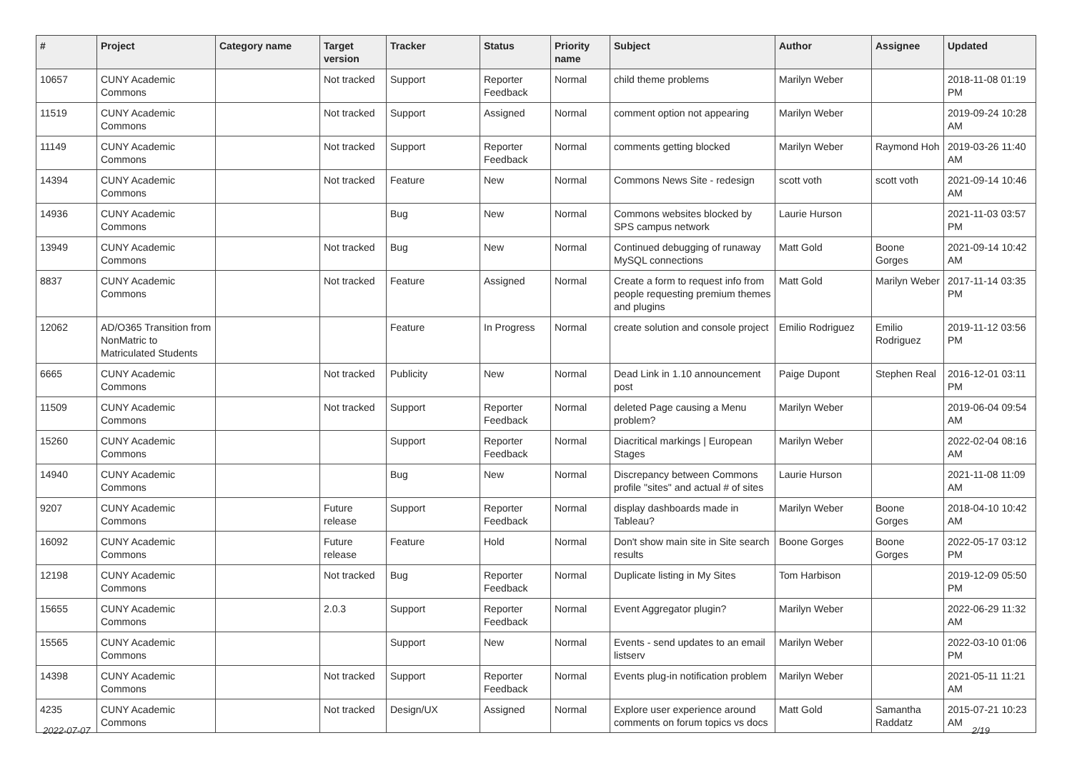| # | Project | Category name | Target version | Tracker | Status | Priority name | Subject | Author | Assignee | Updated |
| --- | --- | --- | --- | --- | --- | --- | --- | --- | --- | --- |
| 10657 | CUNY Academic Commons | | Not tracked | Support | Reporter Feedback | Normal | child theme problems | Marilyn Weber | | 2018-11-08 01:19 PM |
| 11519 | CUNY Academic Commons | | Not tracked | Support | Assigned | Normal | comment option not appearing | Marilyn Weber | | 2019-09-24 10:28 AM |
| 11149 | CUNY Academic Commons | | Not tracked | Support | Reporter Feedback | Normal | comments getting blocked | Marilyn Weber | Raymond Hoh | 2019-03-26 11:40 AM |
| 14394 | CUNY Academic Commons | | Not tracked | Feature | New | Normal | Commons News Site - redesign | scott voth | scott voth | 2021-09-14 10:46 AM |
| 14936 | CUNY Academic Commons | | | Bug | New | Normal | Commons websites blocked by SPS campus network | Laurie Hurson | | 2021-11-03 03:57 PM |
| 13949 | CUNY Academic Commons | | Not tracked | Bug | New | Normal | Continued debugging of runaway MySQL connections | Matt Gold | Boone Gorges | 2021-09-14 10:42 AM |
| 8837 | CUNY Academic Commons | | Not tracked | Feature | Assigned | Normal | Create a form to request info from people requesting premium themes and plugins | Matt Gold | Marilyn Weber | 2017-11-14 03:35 PM |
| 12062 | AD/O365 Transition from NonMatric to Matriculated Students | | | Feature | In Progress | Normal | create solution and console project | Emilio Rodriguez | Emilio Rodriguez | 2019-11-12 03:56 PM |
| 6665 | CUNY Academic Commons | | Not tracked | Publicity | New | Normal | Dead Link in 1.10 announcement post | Paige Dupont | Stephen Real | 2016-12-01 03:11 PM |
| 11509 | CUNY Academic Commons | | Not tracked | Support | Reporter Feedback | Normal | deleted Page causing a Menu problem? | Marilyn Weber | | 2019-06-04 09:54 AM |
| 15260 | CUNY Academic Commons | | | Support | Reporter Feedback | Normal | Diacritical markings / European Stages | Marilyn Weber | | 2022-02-04 08:16 AM |
| 14940 | CUNY Academic Commons | | | Bug | New | Normal | Discrepancy between Commons profile "sites" and actual # of sites | Laurie Hurson | | 2021-11-08 11:09 AM |
| 9207 | CUNY Academic Commons | | Future release | Support | Reporter Feedback | Normal | display dashboards made in Tableau? | Marilyn Weber | Boone Gorges | 2018-04-10 10:42 AM |
| 16092 | CUNY Academic Commons | | Future release | Feature | Hold | Normal | Don't show main site in Site search results | Boone Gorges | Boone Gorges | 2022-05-17 03:12 PM |
| 12198 | CUNY Academic Commons | | Not tracked | Bug | Reporter Feedback | Normal | Duplicate listing in My Sites | Tom Harbison | | 2019-12-09 05:50 PM |
| 15655 | CUNY Academic Commons | | 2.0.3 | Support | Reporter Feedback | Normal | Event Aggregator plugin? | Marilyn Weber | | 2022-06-29 11:32 AM |
| 15565 | CUNY Academic Commons | | | Support | New | Normal | Events - send updates to an email listserv | Marilyn Weber | | 2022-03-10 01:06 PM |
| 14398 | CUNY Academic Commons | | Not tracked | Support | Reporter Feedback | Normal | Events plug-in notification problem | Marilyn Weber | | 2021-05-11 11:21 AM |
| 4235 | CUNY Academic Commons | | Not tracked | Design/UX | Assigned | Normal | Explore user experience around comments on forum topics vs docs | Matt Gold | Samantha Raddatz | 2015-07-21 10:23 AM |
2022-07-07 2/19